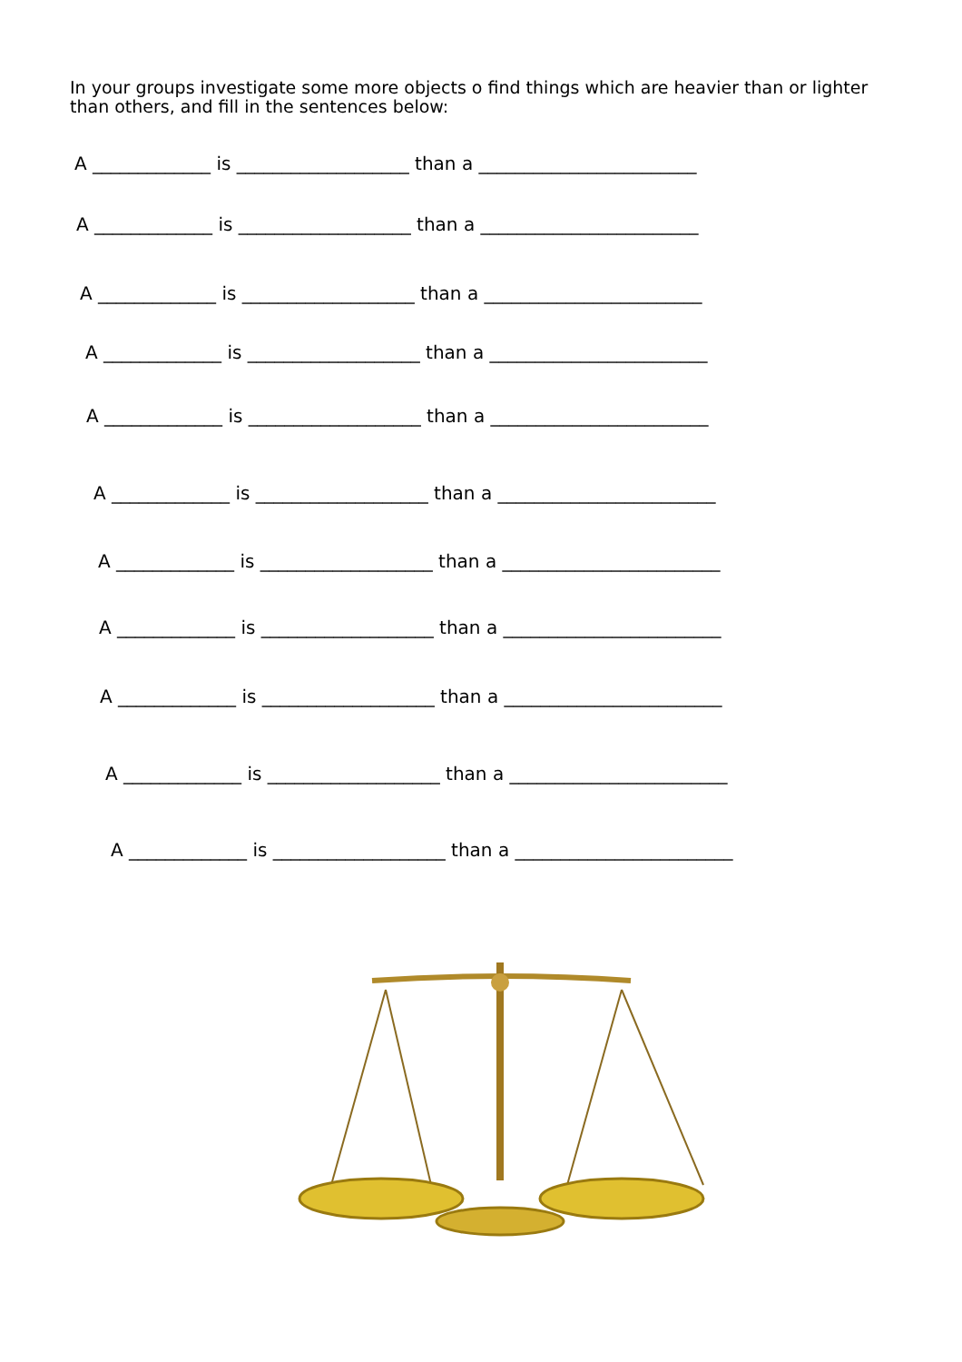In your groups investigate some more objects o find things which are heavier than or lighter than others, and fill in the sentences below:
A _____________ is ___________________ than a ________________________
A _____________ is ___________________ than a ________________________
A _____________ is ___________________ than a ________________________
A _____________ is ___________________ than a ________________________
A _____________ is ___________________ than a ________________________
A _____________ is ___________________ than a ________________________
A _____________ is ___________________ than a ________________________
A _____________ is ___________________ than a ________________________
A _____________ is ___________________ than a ________________________
A _____________ is ___________________ than a ________________________
A _____________ is ___________________ than a ________________________